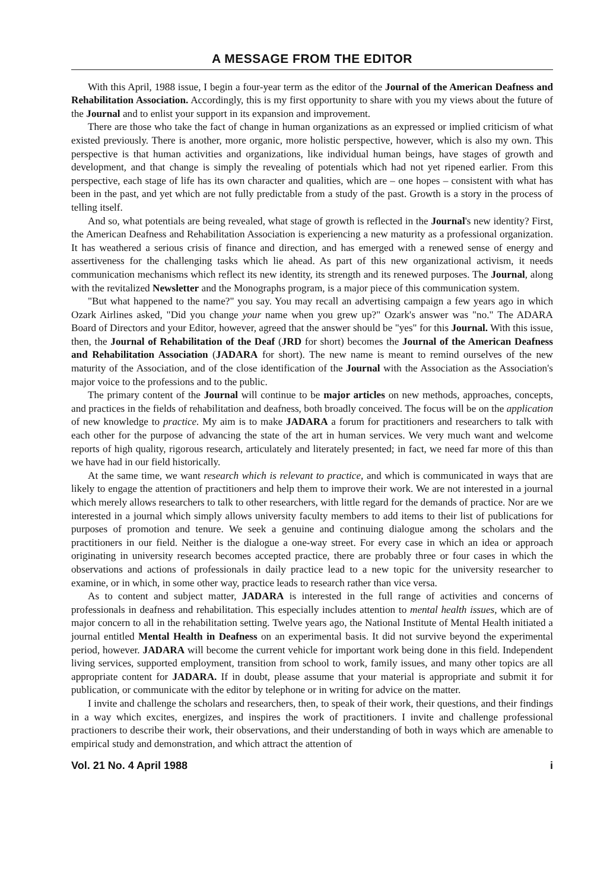A MESSAGE FROM THE EDITOR
With this April, 1988 issue, I begin a four-year term as the editor of the Journal of the American Deafness and Rehabilitation Association. Accordingly, this is my first opportunity to share with you my views about the future of the Journal and to enlist your support in its expansion and improvement.
There are those who take the fact of change in human organizations as an expressed or implied criticism of what existed previously. There is another, more organic, more holistic perspective, however, which is also my own. This perspective is that human activities and organizations, like individual human beings, have stages of growth and development, and that change is simply the revealing of potentials which had not yet ripened earlier. From this perspective, each stage of life has its own character and qualities, which are – one hopes – consistent with what has been in the past, and yet which are not fully predictable from a study of the past. Growth is a story in the process of telling itself.
And so, what potentials are being revealed, what stage of growth is reflected in the Journal's new identity? First, the American Deafness and Rehabilitation Association is experiencing a new maturity as a professional organization. It has weathered a serious crisis of finance and direction, and has emerged with a renewed sense of energy and assertiveness for the challenging tasks which lie ahead. As part of this new organizational activism, it needs communication mechanisms which reflect its new identity, its strength and its renewed purposes. The Journal, along with the revitalized Newsletter and the Monographs program, is a major piece of this communication system.
"But what happened to the name?" you say. You may recall an advertising campaign a few years ago in which Ozark Airlines asked, "Did you change your name when you grew up?" Ozark's answer was "no." The ADARA Board of Directors and your Editor, however, agreed that the answer should be "yes" for this Journal. With this issue, then, the Journal of Rehabilitation of the Deaf (JRD for short) becomes the Journal of the American Deafness and Rehabilitation Association (JADARA for short). The new name is meant to remind ourselves of the new maturity of the Association, and of the close identification of the Journal with the Association as the Association's major voice to the professions and to the public.
The primary content of the Journal will continue to be major articles on new methods, approaches, concepts, and practices in the fields of rehabilitation and deafness, both broadly conceived. The focus will be on the application of new knowledge to practice. My aim is to make JADARA a forum for practitioners and researchers to talk with each other for the purpose of advancing the state of the art in human services. We very much want and welcome reports of high quality, rigorous research, articulately and literately presented; in fact, we need far more of this than we have had in our field historically.
At the same time, we want research which is relevant to practice, and which is communicated in ways that are likely to engage the attention of practitioners and help them to improve their work. We are not interested in a journal which merely allows researchers to talk to other researchers, with little regard for the demands of practice. Nor are we interested in a journal which simply allows university faculty members to add items to their list of publications for purposes of promotion and tenure. We seek a genuine and continuing dialogue among the scholars and the practitioners in our field. Neither is the dialogue a one-way street. For every case in which an idea or approach originating in university research becomes accepted practice, there are probably three or four cases in which the observations and actions of professionals in daily practice lead to a new topic for the university researcher to examine, or in which, in some other way, practice leads to research rather than vice versa.
As to content and subject matter, JADARA is interested in the full range of activities and concerns of professionals in deafness and rehabilitation. This especially includes attention to mental health issues, which are of major concern to all in the rehabilitation setting. Twelve years ago, the National Institute of Mental Health initiated a journal entitled Mental Health in Deafness on an experimental basis. It did not survive beyond the experimental period, however. JADARA will become the current vehicle for important work being done in this field. Independent living services, supported employment, transition from school to work, family issues, and many other topics are all appropriate content for JADARA. If in doubt, please assume that your material is appropriate and submit it for publication, or communicate with the editor by telephone or in writing for advice on the matter.
I invite and challenge the scholars and researchers, then, to speak of their work, their questions, and their findings in a way which excites, energizes, and inspires the work of practitioners. I invite and challenge professional practioners to describe their work, their observations, and their understanding of both in ways which are amenable to empirical study and demonstration, and which attract the attention of
Vol. 21 No. 4 April 1988 i